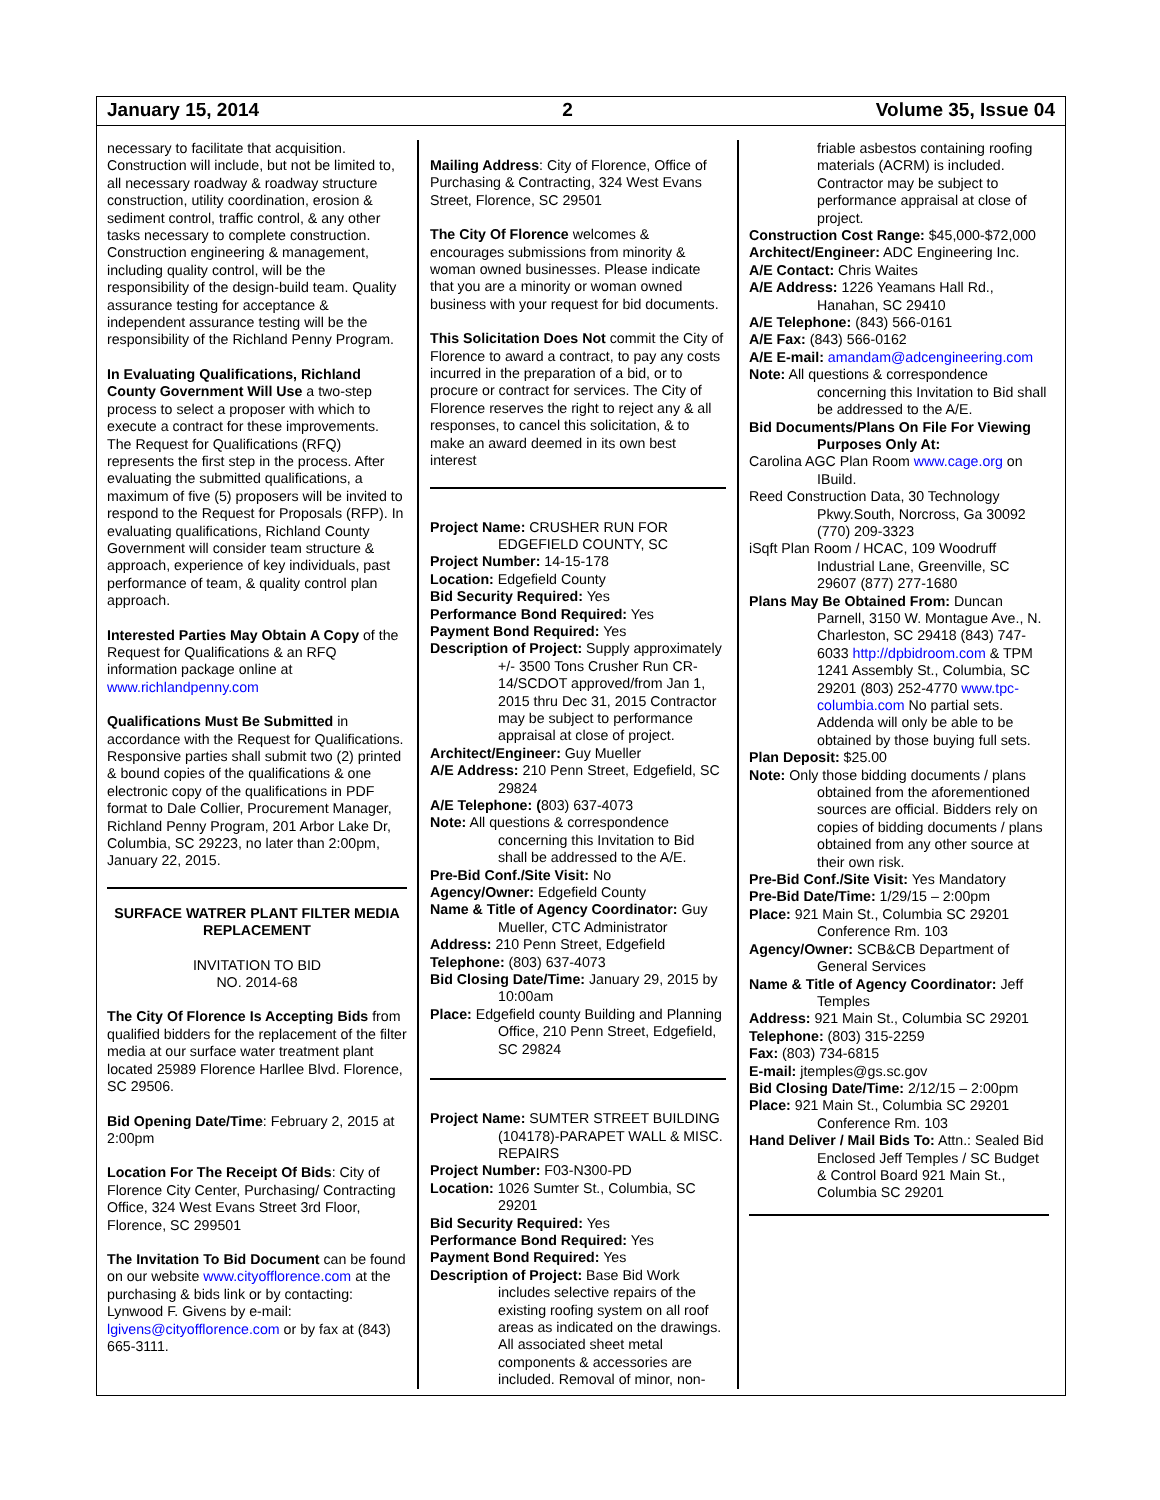January 15, 2014 2 Volume 35, Issue 04
necessary to facilitate that acquisition. Construction will include, but not be limited to, all necessary roadway & roadway structure construction, utility coordination, erosion & sediment control, traffic control, & any other tasks necessary to complete construction. Construction engineering & management, including quality control, will be the responsibility of the design-build team. Quality assurance testing for acceptance & independent assurance testing will be the responsibility of the Richland Penny Program.
In Evaluating Qualifications, Richland County Government Will Use a two-step process to select a proposer with which to execute a contract for these improvements. The Request for Qualifications (RFQ) represents the first step in the process. After evaluating the submitted qualifications, a maximum of five (5) proposers will be invited to respond to the Request for Proposals (RFP). In evaluating qualifications, Richland County Government will consider team structure & approach, experience of key individuals, past performance of team, & quality control plan approach.
Interested Parties May Obtain A Copy of the Request for Qualifications & an RFQ information package online at www.richlandpenny.com
Qualifications Must Be Submitted in accordance with the Request for Qualifications. Responsive parties shall submit two (2) printed & bound copies of the qualifications & one electronic copy of the qualifications in PDF format to Dale Collier, Procurement Manager, Richland Penny Program, 201 Arbor Lake Dr, Columbia, SC 29223, no later than 2:00pm, January 22, 2015.
SURFACE WATRER PLANT FILTER MEDIA REPLACEMENT
INVITATION TO BID
NO. 2014-68
The City Of Florence Is Accepting Bids from qualified bidders for the replacement of the filter media at our surface water treatment plant located 25989 Florence Harllee Blvd. Florence, SC 29506.
Bid Opening Date/Time: February 2, 2015 at 2:00pm
Location For The Receipt Of Bids: City of Florence City Center, Purchasing/ Contracting Office, 324 West Evans Street 3rd Floor, Florence, SC 299501
The Invitation To Bid Document can be found on our website www.cityofflorence.com at the purchasing & bids link or by contacting: Lynwood F. Givens by e-mail: lgivens@cityofflorence.com or by fax at (843) 665-3111.
Mailing Address: City of Florence, Office of Purchasing & Contracting, 324 West Evans Street, Florence, SC 29501
The City Of Florence welcomes & encourages submissions from minority & woman owned businesses. Please indicate that you are a minority or woman owned business with your request for bid documents.
This Solicitation Does Not commit the City of Florence to award a contract, to pay any costs incurred in the preparation of a bid, or to procure or contract for services. The City of Florence reserves the right to reject any & all responses, to cancel this solicitation, & to make an award deemed in its own best interest
Project Name: CRUSHER RUN FOR EDGEFIELD COUNTY, SC
Project Number: 14-15-178
Location: Edgefield County
Bid Security Required: Yes
Performance Bond Required: Yes
Payment Bond Required: Yes
Description of Project: Supply approximately +/- 3500 Tons Crusher Run CR-14/SCDOT approved/from Jan 1, 2015 thru Dec 31, 2015 Contractor may be subject to performance appraisal at close of project.
Architect/Engineer: Guy Mueller
A/E Address: 210 Penn Street, Edgefield, SC 29824
A/E Telephone: (803) 637-4073
Note: All questions & correspondence concerning this Invitation to Bid shall be addressed to the A/E.
Pre-Bid Conf./Site Visit: No
Agency/Owner: Edgefield County
Name & Title of Agency Coordinator: Guy Mueller, CTC Administrator
Address: 210 Penn Street, Edgefield
Telephone: (803) 637-4073
Bid Closing Date/Time: January 29, 2015 by 10:00am
Place: Edgefield county Building and Planning Office, 210 Penn Street, Edgefield, SC 29824
Project Name: SUMTER STREET BUILDING (104178)-PARAPET WALL & MISC. REPAIRS
Project Number: F03-N300-PD
Location: 1026 Sumter St., Columbia, SC 29201
Bid Security Required: Yes
Performance Bond Required: Yes
Payment Bond Required: Yes
Description of Project: Base Bid Work includes selective repairs of the existing roofing system on all roof areas as indicated on the drawings. All associated sheet metal components & accessories are included. Removal of minor, non-
friable asbestos containing roofing materials (ACRM) is included. Contractor may be subject to performance appraisal at close of project.
Construction Cost Range: $45,000-$72,000
Architect/Engineer: ADC Engineering Inc.
A/E Contact: Chris Waites
A/E Address: 1226 Yeamans Hall Rd., Hanahan, SC 29410
A/E Telephone: (843) 566-0161
A/E Fax: (843) 566-0162
A/E E-mail: amandam@adcengineering.com
Note: All questions & correspondence concerning this Invitation to Bid shall be addressed to the A/E.
Bid Documents/Plans On File For Viewing Purposes Only At:
Carolina AGC Plan Room www.cage.org on IBuild.
Reed Construction Data, 30 Technology Pkwy.South, Norcross, Ga 30092 (770) 209-3323
iSqft Plan Room / HCAC, 109 Woodruff Industrial Lane, Greenville, SC 29607 (877) 277-1680
Plans May Be Obtained From: Duncan Parnell, 3150 W. Montague Ave., N. Charleston, SC 29418 (843) 747-6033 http://dpbidroom.com & TPM 1241 Assembly St., Columbia, SC 29201 (803) 252-4770 www.tpc-columbia.com No partial sets. Addenda will only be able to be obtained by those buying full sets.
Plan Deposit: $25.00
Note: Only those bidding documents / plans obtained from the aforementioned sources are official. Bidders rely on copies of bidding documents / plans obtained from any other source at their own risk.
Pre-Bid Conf./Site Visit: Yes Mandatory
Pre-Bid Date/Time: 1/29/15 – 2:00pm
Place: 921 Main St., Columbia SC 29201 Conference Rm. 103
Agency/Owner: SCB&CB Department of General Services
Name & Title of Agency Coordinator: Jeff Temples
Address: 921 Main St., Columbia SC 29201
Telephone: (803) 315-2259
Fax: (803) 734-6815
E-mail: jtemples@gs.sc.gov
Bid Closing Date/Time: 2/12/15 – 2:00pm
Place: 921 Main St., Columbia SC 29201 Conference Rm. 103
Hand Deliver / Mail Bids To: Attn.: Sealed Bid Enclosed Jeff Temples / SC Budget & Control Board 921 Main St., Columbia SC 29201